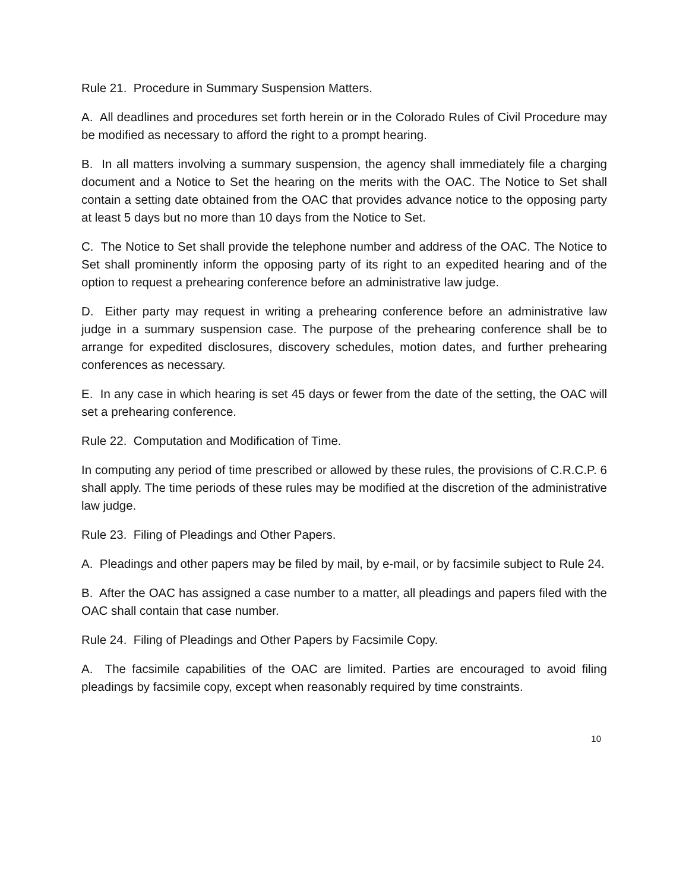Rule 21. Procedure in Summary Suspension Matters.
A. All deadlines and procedures set forth herein or in the Colorado Rules of Civil Procedure may be modified as necessary to afford the right to a prompt hearing.
B. In all matters involving a summary suspension, the agency shall immediately file a charging document and a Notice to Set the hearing on the merits with the OAC. The Notice to Set shall contain a setting date obtained from the OAC that provides advance notice to the opposing party at least 5 days but no more than 10 days from the Notice to Set.
C. The Notice to Set shall provide the telephone number and address of the OAC. The Notice to Set shall prominently inform the opposing party of its right to an expedited hearing and of the option to request a prehearing conference before an administrative law judge.
D. Either party may request in writing a prehearing conference before an administrative law judge in a summary suspension case. The purpose of the prehearing conference shall be to arrange for expedited disclosures, discovery schedules, motion dates, and further prehearing conferences as necessary.
E. In any case in which hearing is set 45 days or fewer from the date of the setting, the OAC will set a prehearing conference.
Rule 22. Computation and Modification of Time.
In computing any period of time prescribed or allowed by these rules, the provisions of C.R.C.P. 6 shall apply. The time periods of these rules may be modified at the discretion of the administrative law judge.
Rule 23. Filing of Pleadings and Other Papers.
A. Pleadings and other papers may be filed by mail, by e-mail, or by facsimile subject to Rule 24.
B. After the OAC has assigned a case number to a matter, all pleadings and papers filed with the OAC shall contain that case number.
Rule 24. Filing of Pleadings and Other Papers by Facsimile Copy.
A. The facsimile capabilities of the OAC are limited. Parties are encouraged to avoid filing pleadings by facsimile copy, except when reasonably required by time constraints.
10